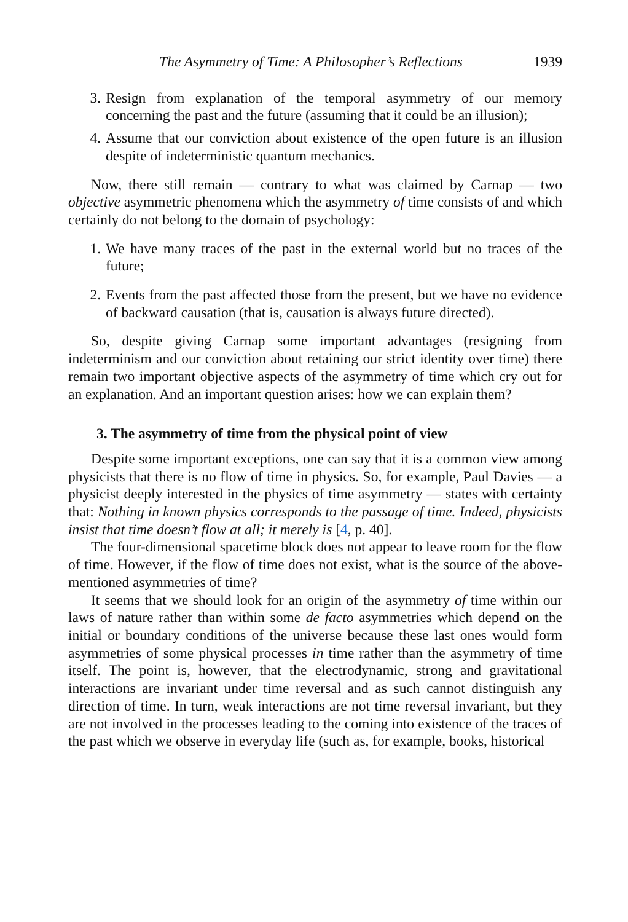The Asymmetry of Time: A Philosopher’s Reflections 1939
3. Resign from explanation of the temporal asymmetry of our memory concerning the past and the future (assuming that it could be an illusion);
4. Assume that our conviction about existence of the open future is an illusion despite of indeterministic quantum mechanics.
Now, there still remain — contrary to what was claimed by Carnap — two objective asymmetric phenomena which the asymmetry of time consists of and which certainly do not belong to the domain of psychology:
1. We have many traces of the past in the external world but no traces of the future;
2. Events from the past affected those from the present, but we have no evidence of backward causation (that is, causation is always future directed).
So, despite giving Carnap some important advantages (resigning from indeterminism and our conviction about retaining our strict identity over time) there remain two important objective aspects of the asymmetry of time which cry out for an explanation. And an important question arises: how we can explain them?
3. The asymmetry of time from the physical point of view
Despite some important exceptions, one can say that it is a common view among physicists that there is no flow of time in physics. So, for example, Paul Davies — a physicist deeply interested in the physics of time asymmetry — states with certainty that: Nothing in known physics corresponds to the passage of time. Indeed, physicists insist that time doesn’t flow at all; it merely is [4, p. 40].
The four-dimensional spacetime block does not appear to leave room for the flow of time. However, if the flow of time does not exist, what is the source of the above-mentioned asymmetries of time?
It seems that we should look for an origin of the asymmetry of time within our laws of nature rather than within some de facto asymmetries which depend on the initial or boundary conditions of the universe because these last ones would form asymmetries of some physical processes in time rather than the asymmetry of time itself. The point is, however, that the electrodynamic, strong and gravitational interactions are invariant under time reversal and as such cannot distinguish any direction of time. In turn, weak interactions are not time reversal invariant, but they are not involved in the processes leading to the coming into existence of the traces of the past which we observe in everyday life (such as, for example, books, historical